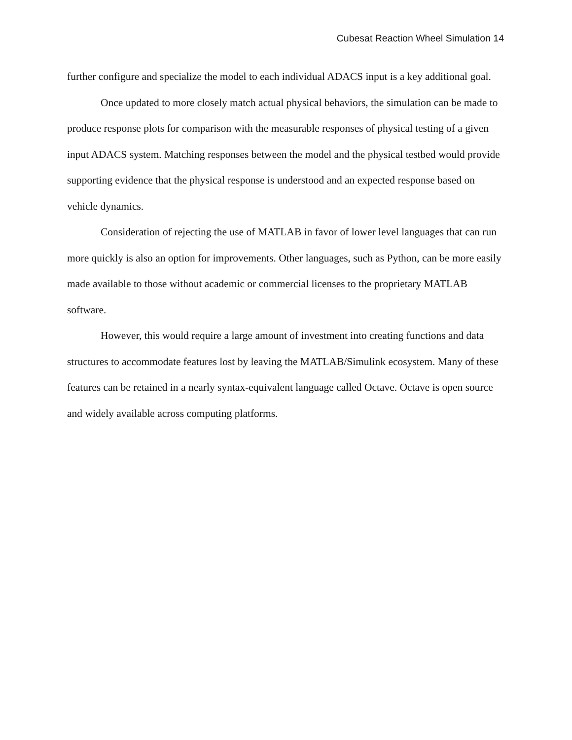Cubesat Reaction Wheel Simulation 14
further configure and specialize the model to each individual ADACS input is a key additional goal.
Once updated to more closely match actual physical behaviors, the simulation can be made to produce response plots for comparison with the measurable responses of physical testing of a given input ADACS system. Matching responses between the model and the physical testbed would provide supporting evidence that the physical response is understood and an expected response based on vehicle dynamics.
Consideration of rejecting the use of MATLAB in favor of lower level languages that can run more quickly is also an option for improvements. Other languages, such as Python, can be more easily made available to those without academic or commercial licenses to the proprietary MATLAB software.
However, this would require a large amount of investment into creating functions and data structures to accommodate features lost by leaving the MATLAB/Simulink ecosystem. Many of these features can be retained in a nearly syntax-equivalent language called Octave. Octave is open source and widely available across computing platforms.